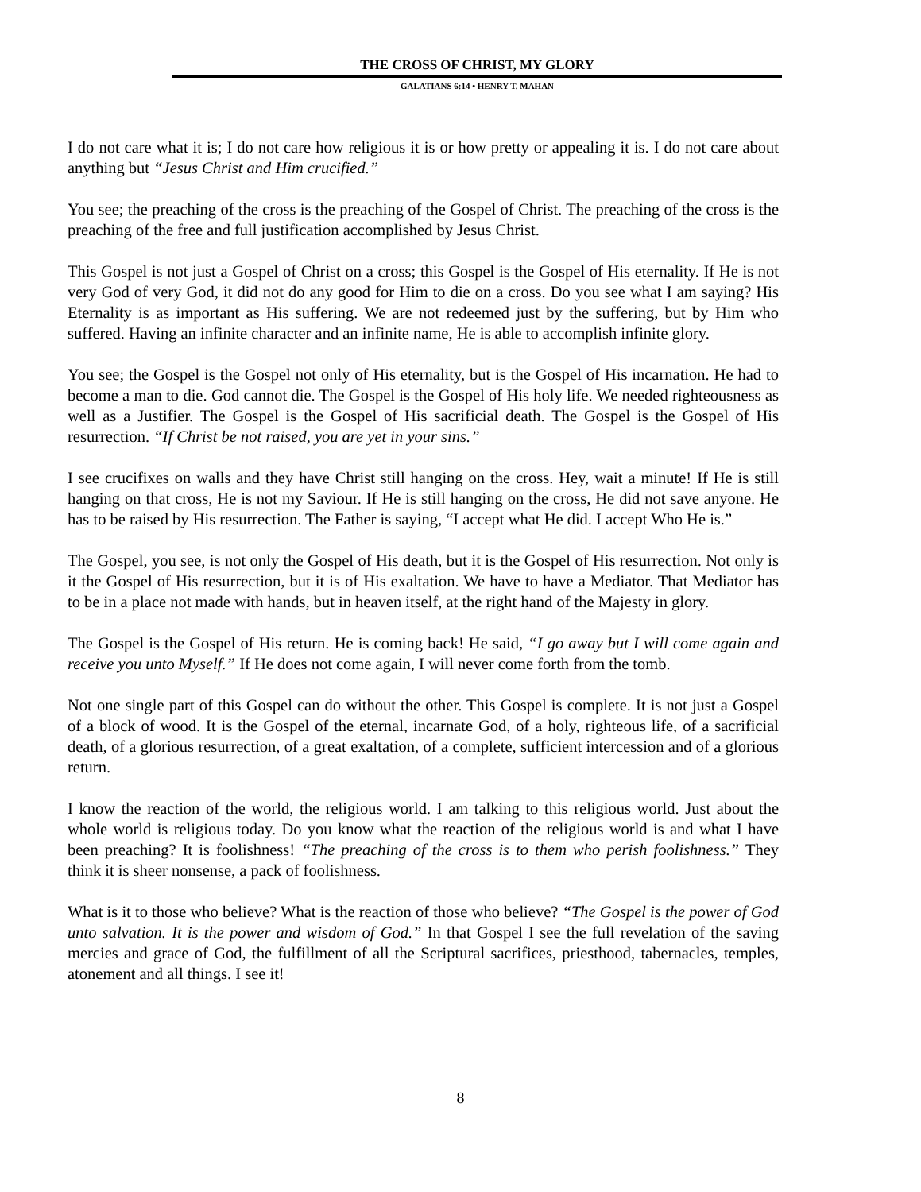THE CROSS OF CHRIST, MY GLORY
GALATIANS 6:14 • HENRY T. MAHAN
I do not care what it is; I do not care how religious it is or how pretty or appealing it is. I do not care about anything but “Jesus Christ and Him crucified.”
You see; the preaching of the cross is the preaching of the Gospel of Christ. The preaching of the cross is the preaching of the free and full justification accomplished by Jesus Christ.
This Gospel is not just a Gospel of Christ on a cross; this Gospel is the Gospel of His eternality. If He is not very God of very God, it did not do any good for Him to die on a cross. Do you see what I am saying? His Eternality is as important as His suffering. We are not redeemed just by the suffering, but by Him who suffered. Having an infinite character and an infinite name, He is able to accomplish infinite glory.
You see; the Gospel is the Gospel not only of His eternality, but is the Gospel of His incarnation. He had to become a man to die. God cannot die. The Gospel is the Gospel of His holy life. We needed righteousness as well as a Justifier. The Gospel is the Gospel of His sacrificial death. The Gospel is the Gospel of His resurrection. “If Christ be not raised, you are yet in your sins.”
I see crucifixes on walls and they have Christ still hanging on the cross. Hey, wait a minute! If He is still hanging on that cross, He is not my Saviour. If He is still hanging on the cross, He did not save anyone. He has to be raised by His resurrection. The Father is saying, “I accept what He did. I accept Who He is.”
The Gospel, you see, is not only the Gospel of His death, but it is the Gospel of His resurrection. Not only is it the Gospel of His resurrection, but it is of His exaltation. We have to have a Mediator. That Mediator has to be in a place not made with hands, but in heaven itself, at the right hand of the Majesty in glory.
The Gospel is the Gospel of His return. He is coming back! He said, “I go away but I will come again and receive you unto Myself.” If He does not come again, I will never come forth from the tomb.
Not one single part of this Gospel can do without the other. This Gospel is complete. It is not just a Gospel of a block of wood. It is the Gospel of the eternal, incarnate God, of a holy, righteous life, of a sacrificial death, of a glorious resurrection, of a great exaltation, of a complete, sufficient intercession and of a glorious return.
I know the reaction of the world, the religious world. I am talking to this religious world. Just about the whole world is religious today. Do you know what the reaction of the religious world is and what I have been preaching? It is foolishness! “The preaching of the cross is to them who perish foolishness.” They think it is sheer nonsense, a pack of foolishness.
What is it to those who believe? What is the reaction of those who believe? “The Gospel is the power of God unto salvation. It is the power and wisdom of God.” In that Gospel I see the full revelation of the saving mercies and grace of God, the fulfillment of all the Scriptural sacrifices, priesthood, tabernacles, temples, atonement and all things. I see it!
8